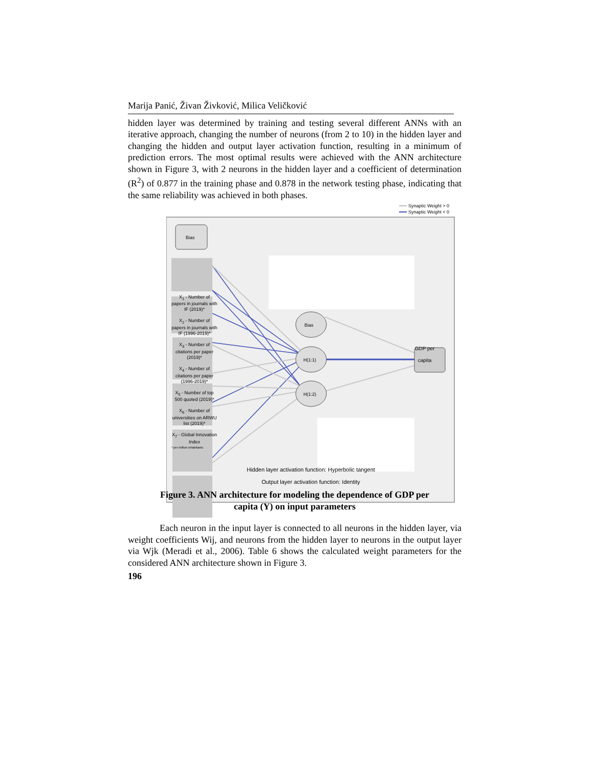Marija Panić, Živan Živković, Milica Veličković
hidden layer was determined by training and testing several different ANNs with an iterative approach, changing the number of neurons (from 2 to 10) in the hidden layer and changing the hidden and output layer activation function, resulting in a minimum of prediction errors. The most optimal results were achieved with the ANN architecture shown in Figure 3, with 2 neurons in the hidden layer and a coefficient of determination (R<sup>2</sup>) of 0.877 in the training phase and 0.878 in the network testing phase, indicating that the same reliability was achieved in both phases.
Synaptic Weight > 0
Synaptic Weight < 0
Bias
Bias
H(1:1)
H(1:2)
X<sub>1</sub> - Number of papers in journals with IF (2019)*
X<sub>2</sub> - Number of papers in journals with IF (1996-2019)*
X<sub>3</sub> - Number of citations per paper (2019)*
X<sub>4</sub> - Number of citations per paper (1996-2019)*
X<sub>5</sub> - Number of top 500 quoted (2019)*
X<sub>6</sub> - Number of universities on ARWU list (2019)*
X<sub>7</sub> - Global Innovation Index
* per million inhabitants
GDP per capita
Hidden layer activation function: Hyperbolic tangent
Output layer activation function: Identity
Figure 3. ANN architecture for modeling the dependence of GDP per
capita (Y) on input parameters
Each neuron in the input layer is connected to all neurons in the hidden layer, via weight coefficients Wij, and neurons from the hidden layer to neurons in the output layer via Wjk (Meradi et al., 2006). Table 6 shows the calculated weight parameters for the considered ANN architecture shown in Figure 3.
196